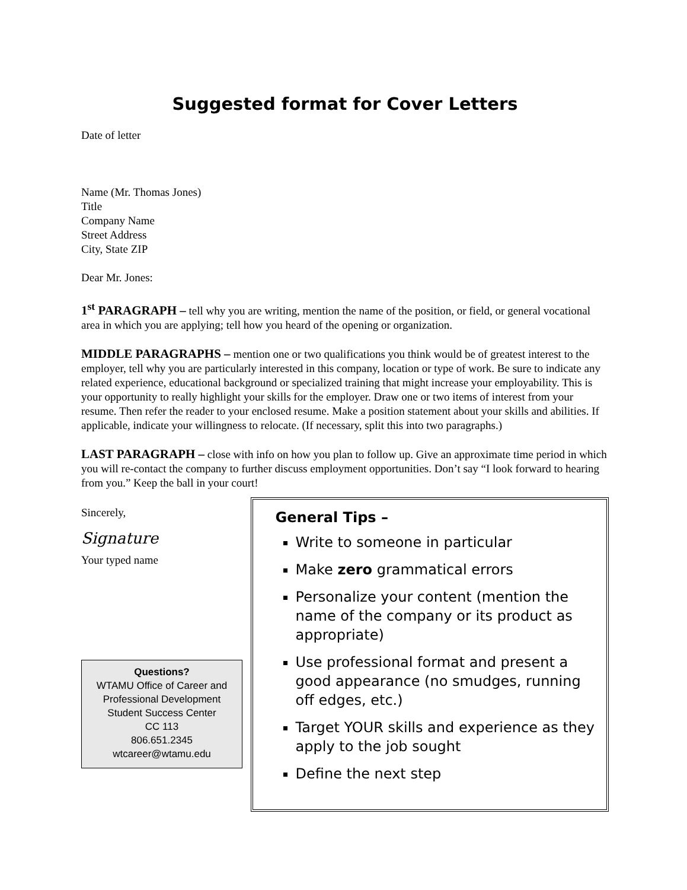Suggested format for Cover Letters
Date of letter
Name (Mr. Thomas Jones)
Title
Company Name
Street Address
City, State ZIP
Dear Mr. Jones:
1<sup>st</sup> PARAGRAPH – tell why you are writing, mention the name of the position, or field, or general vocational area in which you are applying; tell how you heard of the opening or organization.
MIDDLE PARAGRAPHS – mention one or two qualifications you think would be of greatest interest to the employer, tell why you are particularly interested in this company, location or type of work. Be sure to indicate any related experience, educational background or specialized training that might increase your employability. This is your opportunity to really highlight your skills for the employer. Draw one or two items of interest from your resume. Then refer the reader to your enclosed resume. Make a position statement about your skills and abilities. If applicable, indicate your willingness to relocate. (If necessary, split this into two paragraphs.)
LAST PARAGRAPH – close with info on how you plan to follow up. Give an approximate time period in which you will re-contact the company to further discuss employment opportunities. Don’t say “I look forward to hearing from you.” Keep the ball in your court!
Sincerely,
Signature
Your typed name
Questions?
WTAMU Office of Career and Professional Development
Student Success Center
CC 113
806.651.2345
wtcareer@wtamu.edu
General Tips –
Write to someone in particular
Make zero grammatical errors
Personalize your content (mention the name of the company or its product as appropriate)
Use professional format and present a good appearance (no smudges, running off edges, etc.)
Target YOUR skills and experience as they apply to the job sought
Define the next step